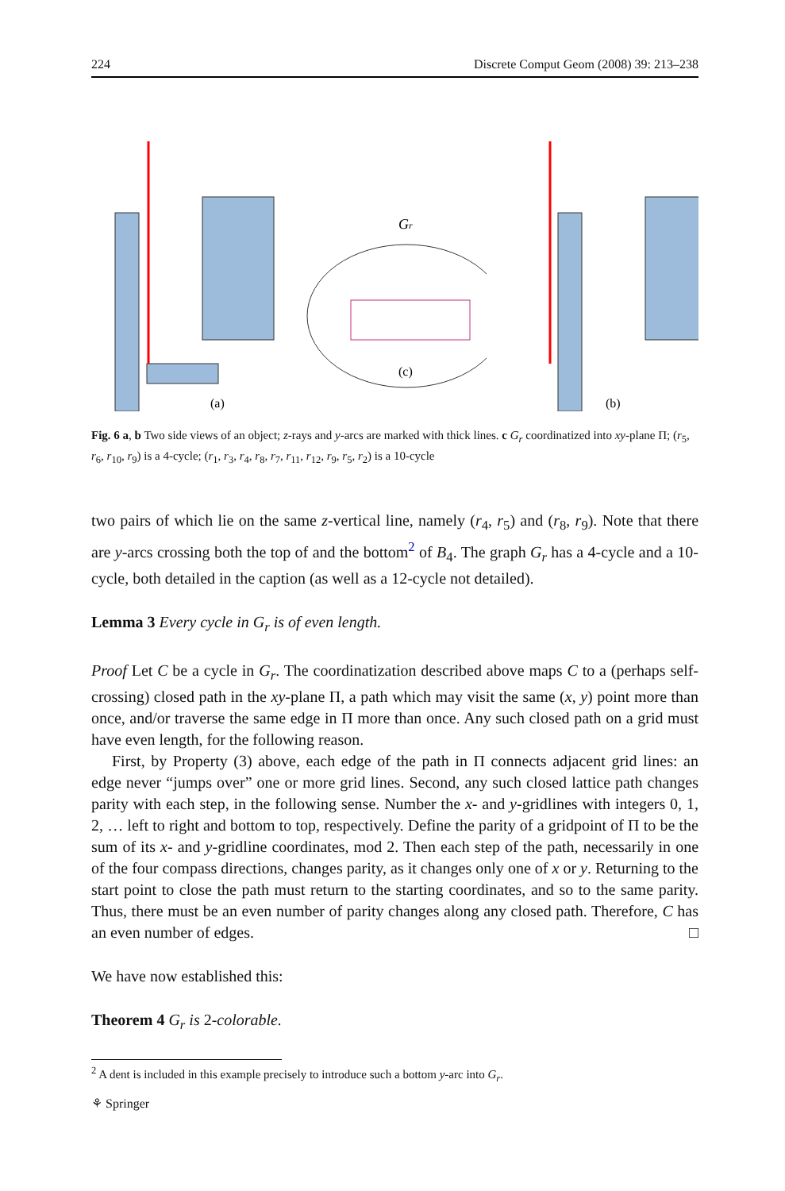224 Discrete Comput Geom (2008) 39: 213–238
(a)
Gr
(c)
(b)
Fig. 6 a, b Two side views of an object; z-rays and y-arcs are marked with thick lines. c G<sub>r</sub> coordinatized into xy-plane Π; (r<sub>5</sub>, r<sub>6</sub>, r<sub>10</sub>, r<sub>9</sub>) is a 4-cycle; (r<sub>1</sub>, r<sub>3</sub>, r<sub>4</sub>, r<sub>8</sub>, r<sub>7</sub>, r<sub>11</sub>, r<sub>12</sub>, r<sub>9</sub>, r<sub>5</sub>, r<sub>2</sub>) is a 10-cycle
two pairs of which lie on the same z-vertical line, namely (r<sub>4</sub>, r<sub>5</sub>) and (r<sub>8</sub>, r<sub>9</sub>). Note that there are y-arcs crossing both the top of and the bottom<sup>2</sup> of B<sub>4</sub>. The graph G<sub>r</sub> has a 4-cycle and a 10-cycle, both detailed in the caption (as well as a 12-cycle not detailed).
Lemma 3 Every cycle in G<sub>r</sub> is of even length.
Proof Let C be a cycle in G<sub>r</sub>. The coordinatization described above maps C to a (perhaps self-crossing) closed path in the xy-plane Π, a path which may visit the same (x, y) point more than once, and/or traverse the same edge in Π more than once. Any such closed path on a grid must have even length, for the following reason.
First, by Property (3) above, each edge of the path in Π connects adjacent grid lines: an edge never “jumps over” one or more grid lines. Second, any such closed lattice path changes parity with each step, in the following sense. Number the x- and y-gridlines with integers 0, 1, 2, … left to right and bottom to top, respectively. Define the parity of a gridpoint of Π to be the sum of its x- and y-gridline coordinates, mod 2. Then each step of the path, necessarily in one of the four compass directions, changes parity, as it changes only one of x or y. Returning to the start point to close the path must return to the starting coordinates, and so to the same parity. Thus, there must be an even number of parity changes along any closed path. Therefore, C has an even number of edges. □
We have now established this:
Theorem 4 G<sub>r</sub> is 2-colorable.
<sup>2</sup> A dent is included in this example precisely to introduce such a bottom y-arc into G<sub>r</sub>.
⚘ Springer